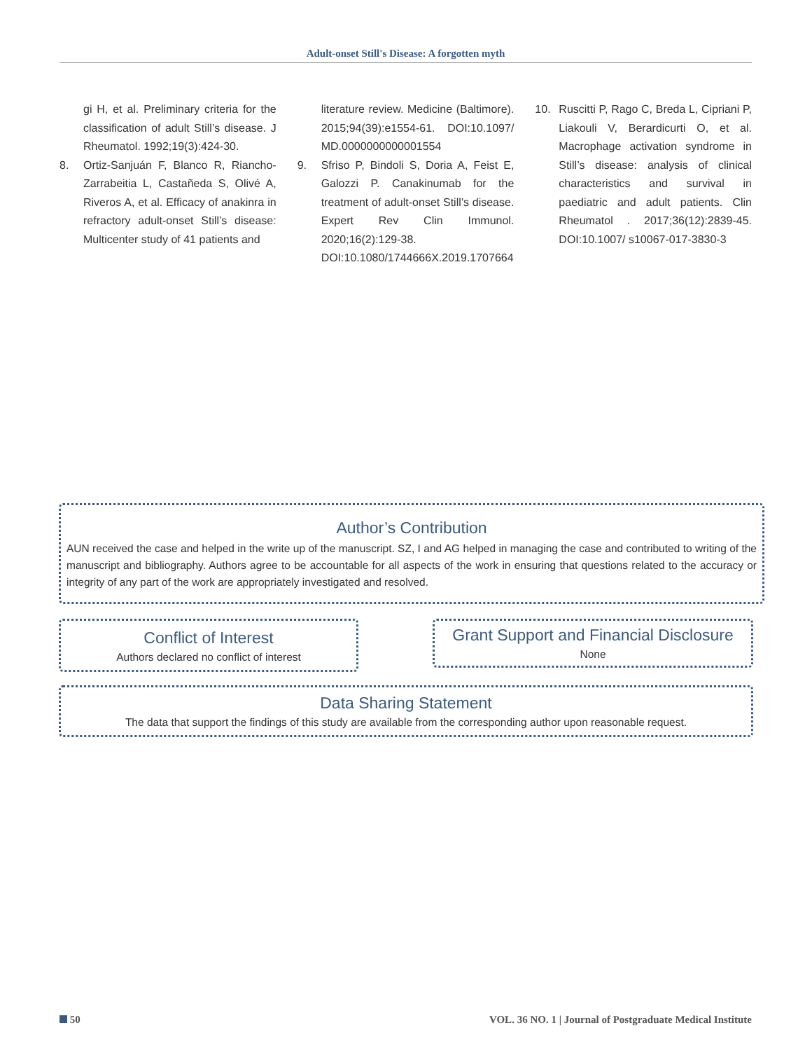Adult-onset Still's Disease: A forgotten myth
gi H, et al. Preliminary criteria for the classification of adult Still’s disease. J Rheumatol. 1992;19(3):424-30.
8. Ortiz-Sanjuán F, Blanco R, Riancho-Zarrabeitia L, Castañeda S, Olivé A, Riveros A, et al. Efficacy of anakinra in refractory adult-onset Still’s disease: Multicenter study of 41 patients and
literature review. Medicine (Baltimore). 2015;94(39):e1554-61. DOI:10.1097/ MD.0000000000001554
9. Sfriso P, Bindoli S, Doria A, Feist E, Galozzi P. Canakinumab for the treatment of adult-onset Still’s disease. Expert Rev Clin Immunol. 2020;16(2):129-38. DOI:10.1080/1744666X.2019.1707664
10. Ruscitti P, Rago C, Breda L, Cipriani P, Liakouli V, Berardicurti O, et al. Macrophage activation syndrome in Still’s disease: analysis of clinical characteristics and survival in paediatric and adult patients. Clin Rheumatol . 2017;36(12):2839-45. DOI:10.1007/ s10067-017-3830-3
Author’s Contribution
AUN received the case and helped in the write up of the manuscript. SZ, I and AG helped in managing the case and contributed to writing of the manuscript and bibliography. Authors agree to be accountable for all aspects of the work in ensuring that questions related to the accuracy or integrity of any part of the work are appropriately investigated and resolved.
Conflict of Interest
Authors declared no conflict of interest
Grant Support and Financial Disclosure
None
Data Sharing Statement
The data that support the findings of this study are available from the corresponding author upon reasonable request.
50
VOL. 36 NO. 1 | Journal of Postgraduate Medical Institute